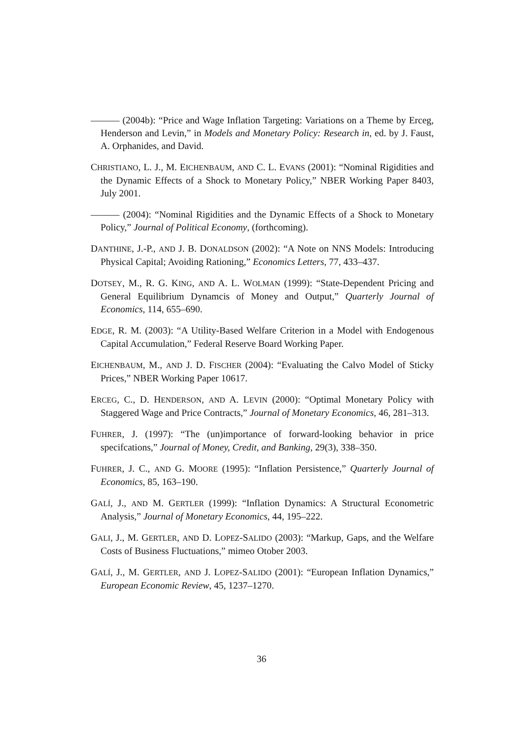——— (2004b): “Price and Wage Inflation Targeting: Variations on a Theme by Erceg, Henderson and Levin,” in Models and Monetary Policy: Research in, ed. by J. Faust, A. Orphanides, and David.
CHRISTIANO, L. J., M. EICHENBAUM, AND C. L. EVANS (2001): “Nominal Rigidities and the Dynamic Effects of a Shock to Monetary Policy,” NBER Working Paper 8403, July 2001.
——— (2004): “Nominal Rigidities and the Dynamic Effects of a Shock to Monetary Policy,” Journal of Political Economy, (forthcoming).
DANTHINE, J.-P., AND J. B. DONALDSON (2002): “A Note on NNS Models: Introducing Physical Capital; Avoiding Rationing,” Economics Letters, 77, 433–437.
DOTSEY, M., R. G. KING, AND A. L. WOLMAN (1999): “State-Dependent Pricing and General Equilibrium Dynamcis of Money and Output,” Quarterly Journal of Economics, 114, 655–690.
EDGE, R. M. (2003): “A Utility-Based Welfare Criterion in a Model with Endogenous Capital Accumulation,” Federal Reserve Board Working Paper.
EICHENBAUM, M., AND J. D. FISCHER (2004): “Evaluating the Calvo Model of Sticky Prices,” NBER Working Paper 10617.
ERCEG, C., D. HENDERSON, AND A. LEVIN (2000): “Optimal Monetary Policy with Staggered Wage and Price Contracts,” Journal of Monetary Economics, 46, 281–313.
FUHRER, J. (1997): “The (un)importance of forward-looking behavior in price specifcations,” Journal of Money, Credit, and Banking, 29(3), 338–350.
FUHRER, J. C., AND G. MOORE (1995): “Inflation Persistence,” Quarterly Journal of Economics, 85, 163–190.
GALÍ, J., AND M. GERTLER (1999): “Inflation Dynamics: A Structural Econometric Analysis,” Journal of Monetary Economics, 44, 195–222.
GALI, J., M. GERTLER, AND D. LOPEZ-SALIDO (2003): “Markup, Gaps, and the Welfare Costs of Business Fluctuations,” mimeo Otober 2003.
GALÍ, J., M. GERTLER, AND J. LOPEZ-SALIDO (2001): “European Inflation Dynamics,” European Economic Review, 45, 1237–1270.
36